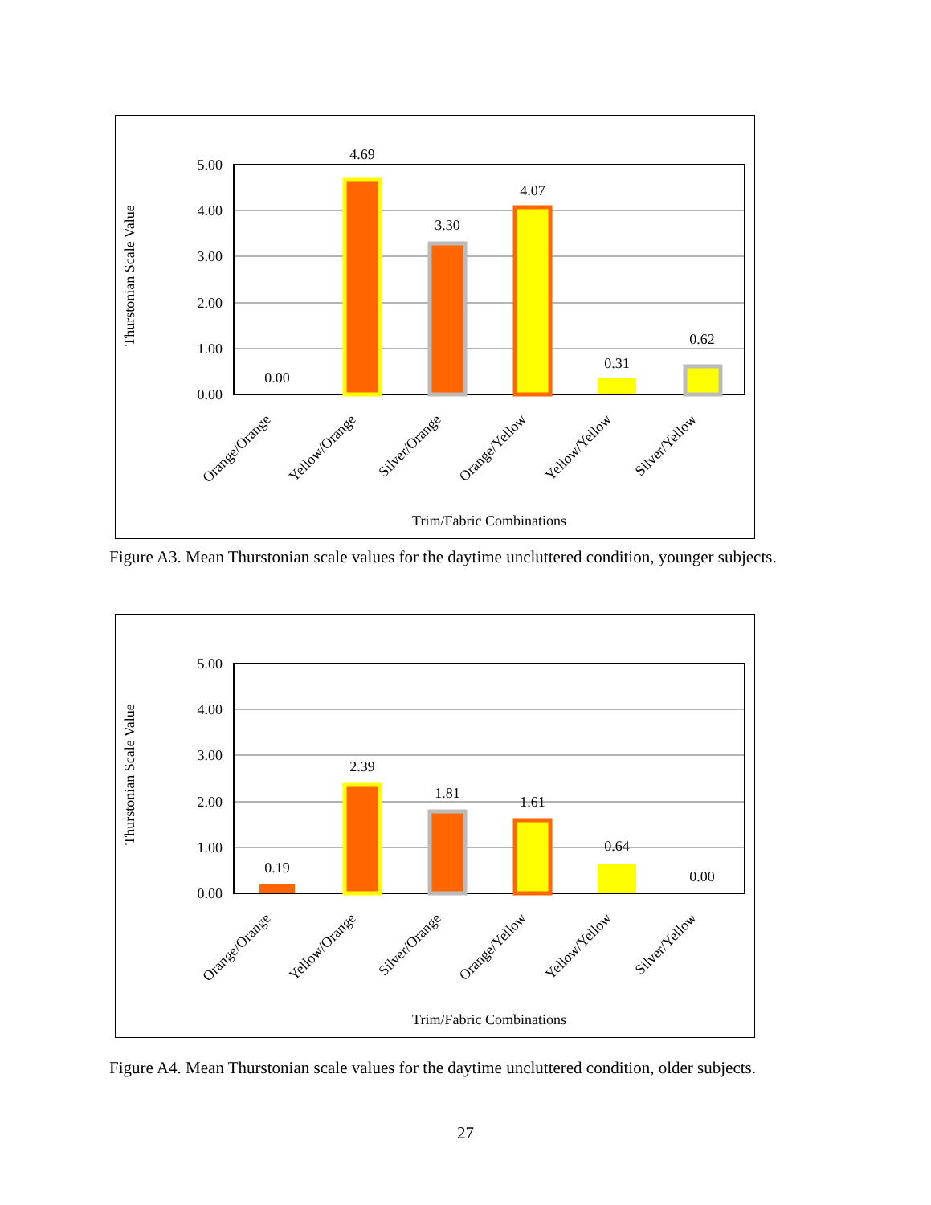5.00
4.00
3.00
2.00
1.00
0.00
0.00
4.69
3.30
4.07
0.31
0.62
Thurstonian Scale Value
Orange/Orange
Yellow/Orange
Silver/Orange
Orange/Yellow
Yellow/Yellow
Silver/Yellow
Trim/Fabric Combinations
Figure A3. Mean Thurstonian scale values for the daytime uncluttered condition, younger subjects.
5.00
4.00
3.00
2.00
1.00
0.00
0.19
2.39
1.81
1.61
0.64
0.00
Thurstonian Scale Value
Orange/Orange
Yellow/Orange
Silver/Orange
Orange/Yellow
Yellow/Yellow
Silver/Yellow
Trim/Fabric Combinations
Figure A4. Mean Thurstonian scale values for the daytime uncluttered condition, older subjects.
27